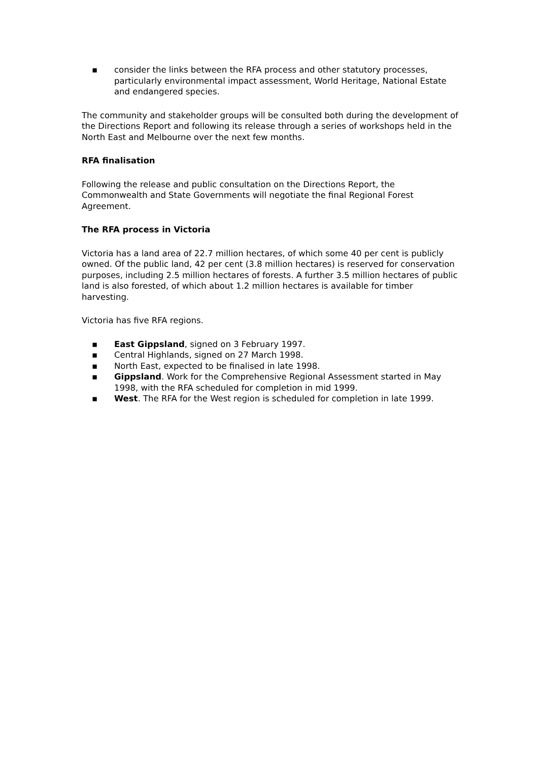▪ consider the links between the RFA process and other statutory processes, particularly environmental impact assessment, World Heritage, National Estate and endangered species.
The community and stakeholder groups will be consulted both during the development of the Directions Report and following its release through a series of workshops held in the North East and Melbourne over the next few months.
RFA finalisation
Following the release and public consultation on the Directions Report, the Commonwealth and State Governments will negotiate the final Regional Forest Agreement.
The RFA process in Victoria
Victoria has a land area of 22.7 million hectares, of which some 40 per cent is publicly owned. Of the public land, 42 per cent (3.8 million hectares) is reserved for conservation purposes, including 2.5 million hectares of forests. A further 3.5 million hectares of public land is also forested, of which about 1.2 million hectares is available for timber harvesting.
Victoria has five RFA regions.
▪ East Gippsland, signed on 3 February 1997.
▪ Central Highlands, signed on 27 March 1998.
▪ North East, expected to be finalised in late 1998.
▪ Gippsland. Work for the Comprehensive Regional Assessment started in May 1998, with the RFA scheduled for completion in mid 1999.
▪ West. The RFA for the West region is scheduled for completion in late 1999.